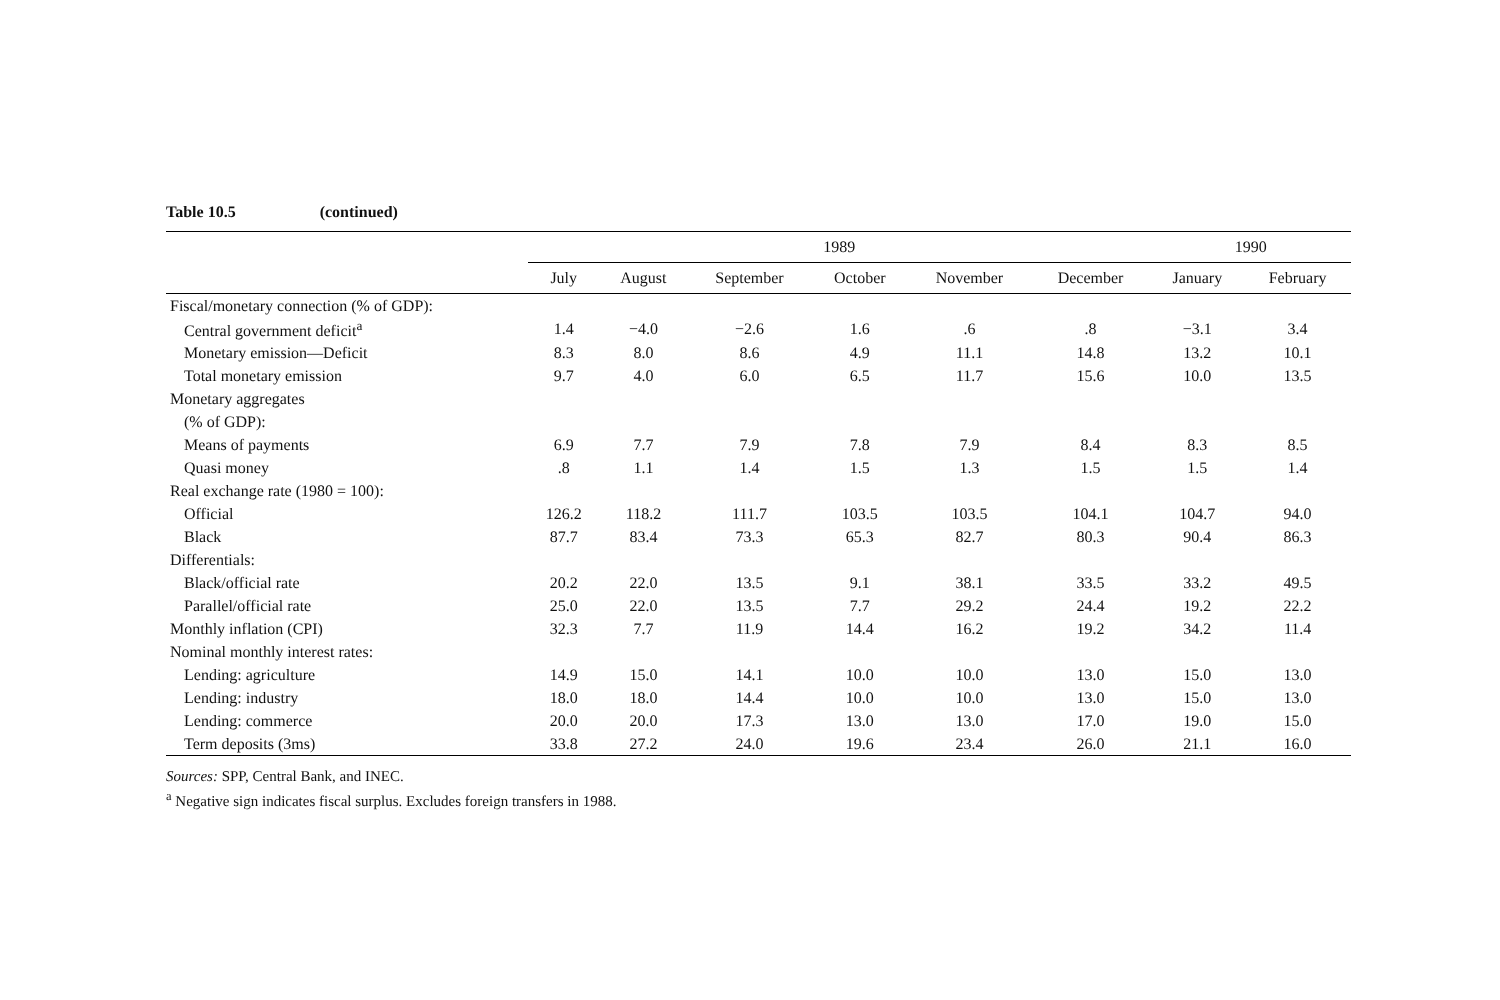Table 10.5 (continued)
| | 1989 | | | | | | 1990 | |
| --- | --- | --- | --- | --- | --- | --- | --- | --- |
| | July | August | September | October | November | December | January | February |
| Fiscal/monetary connection (% of GDP): | | | | | | | | |
| Central government deficit<sup>a</sup> | 1.4 | −4.0 | −2.6 | 1.6 | .6 | .8 | −3.1 | 3.4 |
| Monetary emission—Deficit | 8.3 | 8.0 | 8.6 | 4.9 | 11.1 | 14.8 | 13.2 | 10.1 |
| Total monetary emission | 9.7 | 4.0 | 6.0 | 6.5 | 11.7 | 15.6 | 10.0 | 13.5 |
| Monetary aggregates | | | | | | | | |
| (% of GDP): | | | | | | | | |
| Means of payments | 6.9 | 7.7 | 7.9 | 7.8 | 7.9 | 8.4 | 8.3 | 8.5 |
| Quasi money | .8 | 1.1 | 1.4 | 1.5 | 1.3 | 1.5 | 1.5 | 1.4 |
| Real exchange rate (1980 = 100): | | | | | | | | |
| Official | 126.2 | 118.2 | 111.7 | 103.5 | 103.5 | 104.1 | 104.7 | 94.0 |
| Black | 87.7 | 83.4 | 73.3 | 65.3 | 82.7 | 80.3 | 90.4 | 86.3 |
| Differentials: | | | | | | | | |
| Black/official rate | 20.2 | 22.0 | 13.5 | 9.1 | 38.1 | 33.5 | 33.2 | 49.5 |
| Parallel/official rate | 25.0 | 22.0 | 13.5 | 7.7 | 29.2 | 24.4 | 19.2 | 22.2 |
| Monthly inflation (CPI) | 32.3 | 7.7 | 11.9 | 14.4 | 16.2 | 19.2 | 34.2 | 11.4 |
| Nominal monthly interest rates: | | | | | | | | |
| Lending: agriculture | 14.9 | 15.0 | 14.1 | 10.0 | 10.0 | 13.0 | 15.0 | 13.0 |
| Lending: industry | 18.0 | 18.0 | 14.4 | 10.0 | 10.0 | 13.0 | 15.0 | 13.0 |
| Lending: commerce | 20.0 | 20.0 | 17.3 | 13.0 | 13.0 | 17.0 | 19.0 | 15.0 |
| Term deposits (3ms) | 33.8 | 27.2 | 24.0 | 19.6 | 23.4 | 26.0 | 21.1 | 16.0 |
Sources: SPP, Central Bank, and INEC.
<sup>a</sup> Negative sign indicates fiscal surplus. Excludes foreign transfers in 1988.